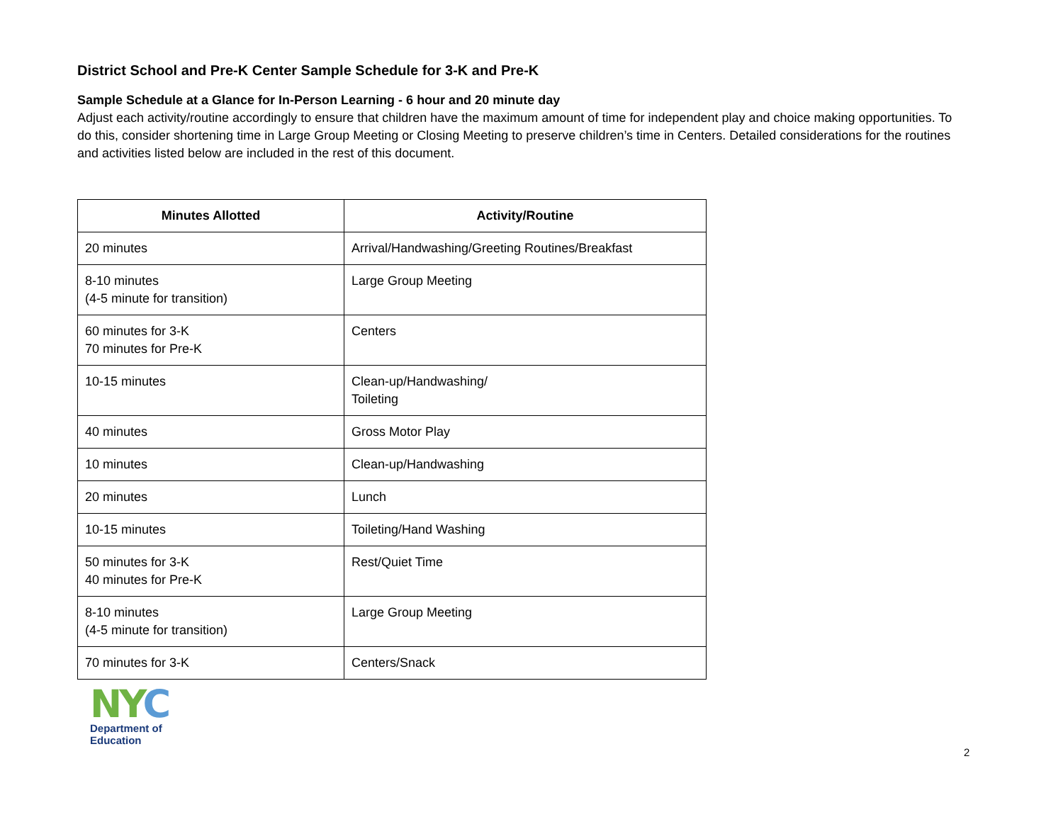District School and Pre-K Center Sample Schedule for 3-K and Pre-K
Sample Schedule at a Glance for In-Person Learning - 6 hour and 20 minute day
Adjust each activity/routine accordingly to ensure that children have the maximum amount of time for independent play and choice making opportunities. To do this, consider shortening time in Large Group Meeting or Closing Meeting to preserve children’s time in Centers. Detailed considerations for the routines and activities listed below are included in the rest of this document.
| Minutes Allotted | Activity/Routine |
| --- | --- |
| 20 minutes | Arrival/Handwashing/Greeting Routines/Breakfast |
| 8-10 minutes (4-5 minute for transition) | Large Group Meeting |
| 60 minutes for 3-K 70 minutes for Pre-K | Centers |
| 10-15 minutes | Clean-up/Handwashing/ Toileting |
| 40 minutes | Gross Motor Play |
| 10 minutes | Clean-up/Handwashing |
| 20 minutes | Lunch |
| 10-15 minutes | Toileting/Hand Washing |
| 50 minutes for 3-K 40 minutes for Pre-K | Rest/Quiet Time |
| 8-10 minutes (4-5 minute for transition) | Large Group Meeting |
| 70 minutes for 3-K | Centers/Snack |
NYC
Department of
Education
2